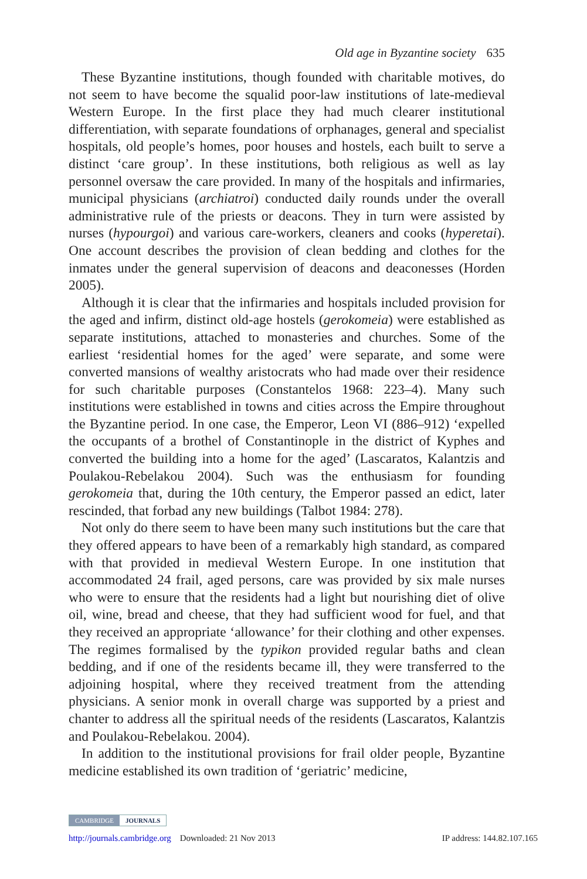Old age in Byzantine society 635
These Byzantine institutions, though founded with charitable motives, do not seem to have become the squalid poor-law institutions of late-medieval Western Europe. In the first place they had much clearer institutional differentiation, with separate foundations of orphanages, general and specialist hospitals, old people’s homes, poor houses and hostels, each built to serve a distinct ‘care group’. In these institutions, both religious as well as lay personnel oversaw the care provided. In many of the hospitals and infirmaries, municipal physicians (archiatroi) conducted daily rounds under the overall administrative rule of the priests or deacons. They in turn were assisted by nurses (hypourgoi) and various care-workers, cleaners and cooks (hyperetai). One account describes the provision of clean bedding and clothes for the inmates under the general supervision of deacons and deaconesses (Horden 2005).
Although it is clear that the infirmaries and hospitals included provision for the aged and infirm, distinct old-age hostels (gerokomeia) were established as separate institutions, attached to monasteries and churches. Some of the earliest ‘residential homes for the aged’ were separate, and some were converted mansions of wealthy aristocrats who had made over their residence for such charitable purposes (Constantelos 1968: 223–4). Many such institutions were established in towns and cities across the Empire throughout the Byzantine period. In one case, the Emperor, Leon VI (886–912) ‘expelled the occupants of a brothel of Constantinople in the district of Kyphes and converted the building into a home for the aged’ (Lascaratos, Kalantzis and Poulakou-Rebelakou 2004). Such was the enthusiasm for founding gerokomeia that, during the 10th century, the Emperor passed an edict, later rescinded, that forbad any new buildings (Talbot 1984: 278).
Not only do there seem to have been many such institutions but the care that they offered appears to have been of a remarkably high standard, as compared with that provided in medieval Western Europe. In one institution that accommodated 24 frail, aged persons, care was provided by six male nurses who were to ensure that the residents had a light but nourishing diet of olive oil, wine, bread and cheese, that they had sufficient wood for fuel, and that they received an appropriate ‘allowance’ for their clothing and other expenses. The regimes formalised by the typikon provided regular baths and clean bedding, and if one of the residents became ill, they were transferred to the adjoining hospital, where they received treatment from the attending physicians. A senior monk in overall charge was supported by a priest and chanter to address all the spiritual needs of the residents (Lascaratos, Kalantzis and Poulakou-Rebelakou. 2004).
In addition to the institutional provisions for frail older people, Byzantine medicine established its own tradition of ‘geriatric’ medicine,
CAMBRIDGE JOURNALS
http://journals.cambridge.org Downloaded: 21 Nov 2013 IP address: 144.82.107.165